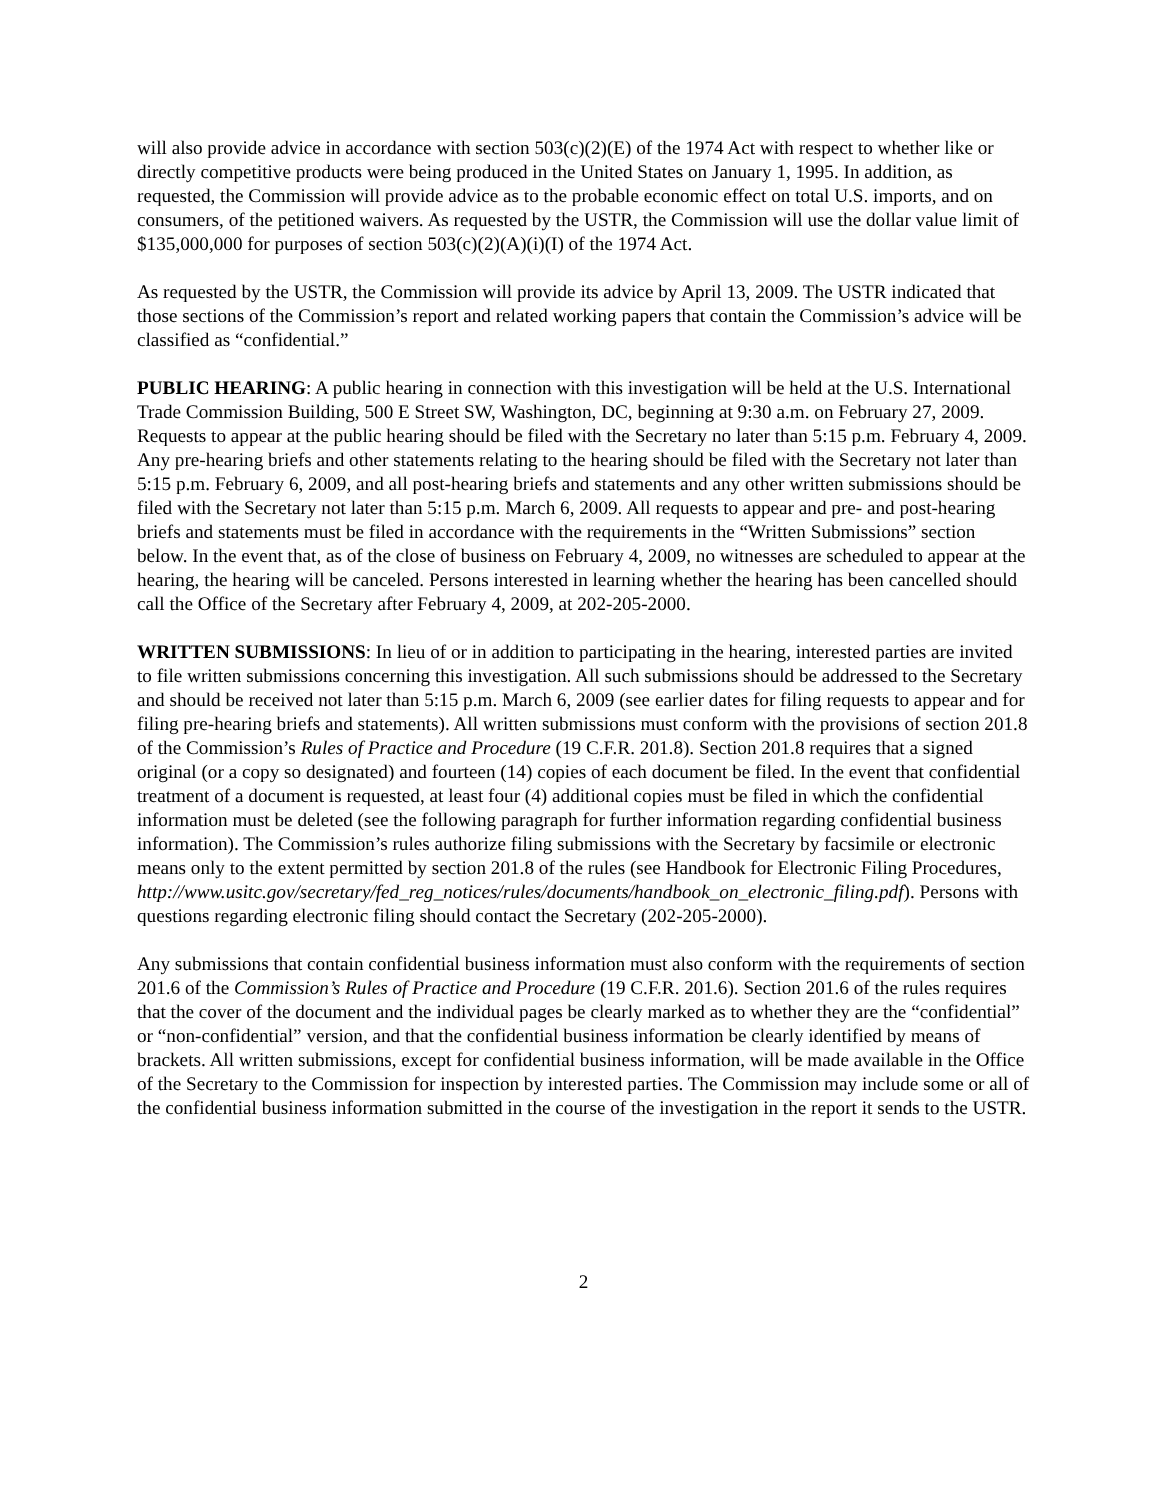will also provide advice in accordance with section 503(c)(2)(E) of the 1974 Act with respect to whether like or directly competitive products were being produced in the United States on January 1, 1995. In addition, as requested, the Commission will provide advice as to the probable economic effect on total U.S. imports, and on consumers, of the petitioned waivers. As requested by the USTR, the Commission will use the dollar value limit of $135,000,000 for purposes of section 503(c)(2)(A)(i)(I) of the 1974 Act.
As requested by the USTR, the Commission will provide its advice by April 13, 2009. The USTR indicated that those sections of the Commission’s report and related working papers that contain the Commission’s advice will be classified as “confidential.”
PUBLIC HEARING: A public hearing in connection with this investigation will be held at the U.S. International Trade Commission Building, 500 E Street SW, Washington, DC, beginning at 9:30 a.m. on February 27, 2009. Requests to appear at the public hearing should be filed with the Secretary no later than 5:15 p.m. February 4, 2009. Any pre-hearing briefs and other statements relating to the hearing should be filed with the Secretary not later than 5:15 p.m. February 6, 2009, and all post-hearing briefs and statements and any other written submissions should be filed with the Secretary not later than 5:15 p.m. March 6, 2009. All requests to appear and pre- and post-hearing briefs and statements must be filed in accordance with the requirements in the “Written Submissions” section below. In the event that, as of the close of business on February 4, 2009, no witnesses are scheduled to appear at the hearing, the hearing will be canceled. Persons interested in learning whether the hearing has been cancelled should call the Office of the Secretary after February 4, 2009, at 202-205-2000.
WRITTEN SUBMISSIONS: In lieu of or in addition to participating in the hearing, interested parties are invited to file written submissions concerning this investigation. All such submissions should be addressed to the Secretary and should be received not later than 5:15 p.m. March 6, 2009 (see earlier dates for filing requests to appear and for filing pre-hearing briefs and statements). All written submissions must conform with the provisions of section 201.8 of the Commission’s Rules of Practice and Procedure (19 C.F.R. 201.8). Section 201.8 requires that a signed original (or a copy so designated) and fourteen (14) copies of each document be filed. In the event that confidential treatment of a document is requested, at least four (4) additional copies must be filed in which the confidential information must be deleted (see the following paragraph for further information regarding confidential business information). The Commission’s rules authorize filing submissions with the Secretary by facsimile or electronic means only to the extent permitted by section 201.8 of the rules (see Handbook for Electronic Filing Procedures, http://www.usitc.gov/secretary/fed_reg_notices/rules/documents/handbook_on_electronic_filing.pdf). Persons with questions regarding electronic filing should contact the Secretary (202-205-2000).
Any submissions that contain confidential business information must also conform with the requirements of section 201.6 of the Commission’s Rules of Practice and Procedure (19 C.F.R. 201.6). Section 201.6 of the rules requires that the cover of the document and the individual pages be clearly marked as to whether they are the “confidential” or “non-confidential” version, and that the confidential business information be clearly identified by means of brackets. All written submissions, except for confidential business information, will be made available in the Office of the Secretary to the Commission for inspection by interested parties. The Commission may include some or all of the confidential business information submitted in the course of the investigation in the report it sends to the USTR.
2